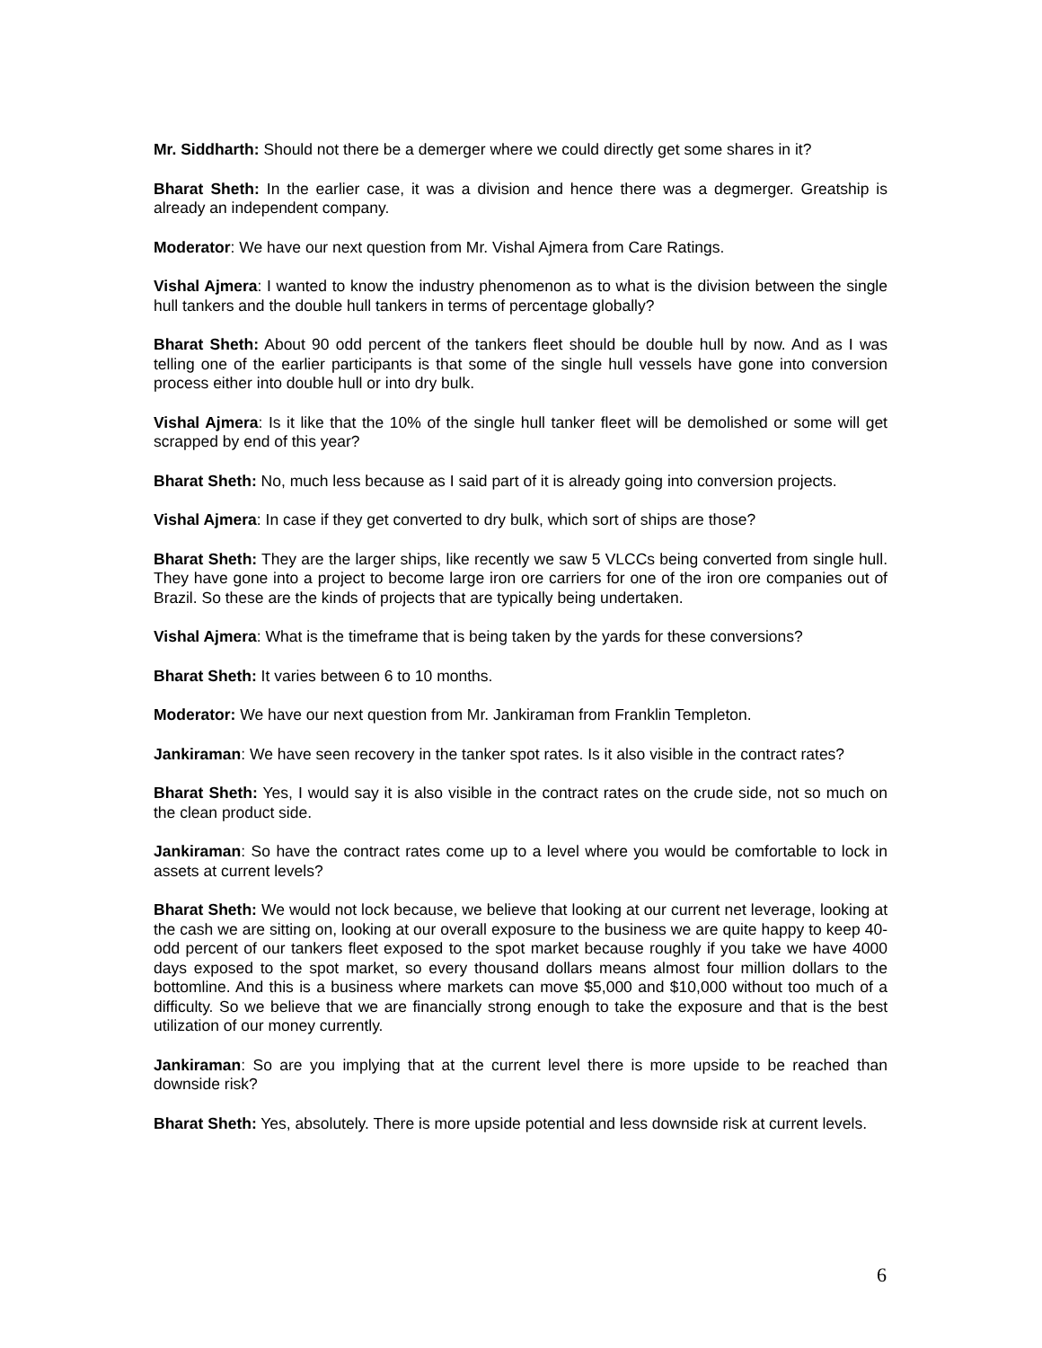Mr. Siddharth: Should not there be a demerger where we could directly get some shares in it?
Bharat Sheth: In the earlier case, it was a division and hence there was a degmerger. Greatship is already an independent company.
Moderator: We have our next question from Mr. Vishal Ajmera from Care Ratings.
Vishal Ajmera: I wanted to know the industry phenomenon as to what is the division between the single hull tankers and the double hull tankers in terms of percentage globally?
Bharat Sheth: About 90 odd percent of the tankers fleet should be double hull by now. And as I was telling one of the earlier participants is that some of the single hull vessels have gone into conversion process either into double hull or into dry bulk.
Vishal Ajmera: Is it like that the 10% of the single hull tanker fleet will be demolished or some will get scrapped by end of this year?
Bharat Sheth: No, much less because as I said part of it is already going into conversion projects.
Vishal Ajmera: In case if they get converted to dry bulk, which sort of ships are those?
Bharat Sheth: They are the larger ships, like recently we saw 5 VLCCs being converted from single hull. They have gone into a project to become large iron ore carriers for one of the iron ore companies out of Brazil. So these are the kinds of projects that are typically being undertaken.
Vishal Ajmera: What is the timeframe that is being taken by the yards for these conversions?
Bharat Sheth: It varies between 6 to 10 months.
Moderator: We have our next question from Mr. Jankiraman from Franklin Templeton.
Jankiraman: We have seen recovery in the tanker spot rates. Is it also visible in the contract rates?
Bharat Sheth: Yes, I would say it is also visible in the contract rates on the crude side, not so much on the clean product side.
Jankiraman: So have the contract rates come up to a level where you would be comfortable to lock in assets at current levels?
Bharat Sheth: We would not lock because, we believe that looking at our current net leverage, looking at the cash we are sitting on, looking at our overall exposure to the business we are quite happy to keep 40-odd percent of our tankers fleet exposed to the spot market because roughly if you take we have 4000 days exposed to the spot market, so every thousand dollars means almost four million dollars to the bottomline. And this is a business where markets can move $5,000 and $10,000 without too much of a difficulty. So we believe that we are financially strong enough to take the exposure and that is the best utilization of our money currently.
Jankiraman: So are you implying that at the current level there is more upside to be reached than downside risk?
Bharat Sheth: Yes, absolutely. There is more upside potential and less downside risk at current levels.
6